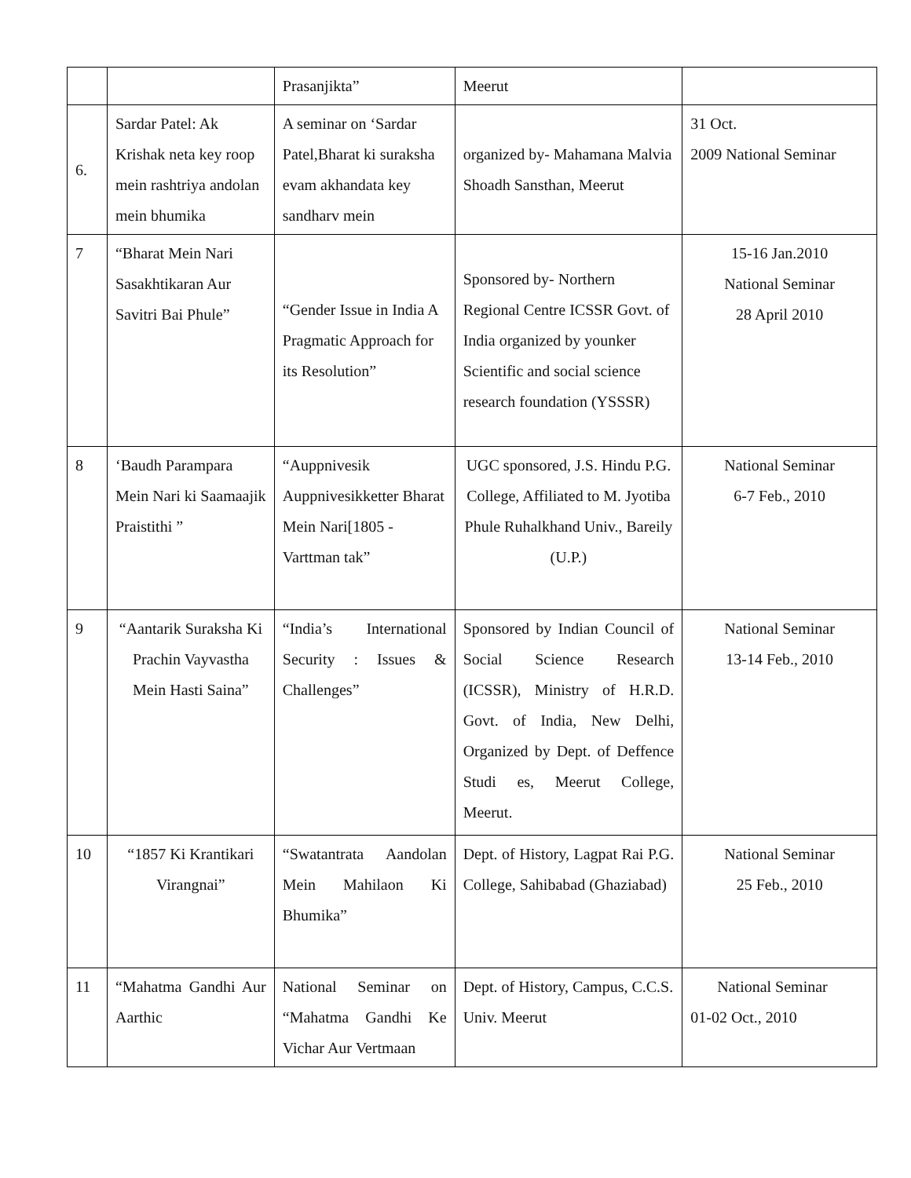| | | Prasanjikta” | Meerut | |
| 6. | Sardar Patel: Ak Krishak neta key roop mein rashtriya andolan mein bhumika | A seminar on ‘Sardar Patel,Bharat ki suraksha evam akhandata key sandharv mein | organized by- Mahamana Malvia Shoadh Sansthan, Meerut | 31 Oct. 2009 National Seminar |
| 7 | “Bharat Mein Nari Sasakhtikaran Aur Savitri Bai Phule” | “Gender Issue in India A Pragmatic Approach for its Resolution” | Sponsored by- Northern Regional Centre ICSSR Govt. of India organized by younker Scientific and social science research foundation (YSSSR) | 15-16 Jan.2010 National Seminar 28 April 2010 |
| 8 | ‘Baudh Parampara Mein Nari ki Saamaajik Praistithi ” | “Auppnivesik Auppnivesikketter Bharat Mein Nari[1805 -Varttman tak” | UGC sponsored, J.S. Hindu P.G. College, Affiliated to M. Jyotiba Phule Ruhalkhand Univ., Bareily (U.P.) | National Seminar 6-7 Feb., 2010 |
| 9 | “Aantarik Suraksha Ki Prachin Vayvastha Mein Hasti Saina” | “India’s International Security : Issues & Challenges” | Sponsored by Indian Council of Social Science Research (ICSSR), Ministry of H.R.D. Govt. of India, New Delhi, Organized by Dept. of Deffence Studi es, Meerut College, Meerut. | National Seminar 13-14 Feb., 2010 |
| 10 | “1857 Ki Krantikari Virangnai” | “Swatantrata Aandolan Mein Mahilaon Ki Bhumika” | Dept. of History, Lagpat Rai P.G. College, Sahibabad (Ghaziabad) | National Seminar 25 Feb., 2010 |
| 11 | “Mahatma Gandhi Aur Aarthic | National Seminar on “Mahatma Gandhi Ke Vichar Aur Vertmaan | Dept. of History, Campus, C.C.S. Univ. Meerut | National Seminar 01-02 Oct., 2010 |